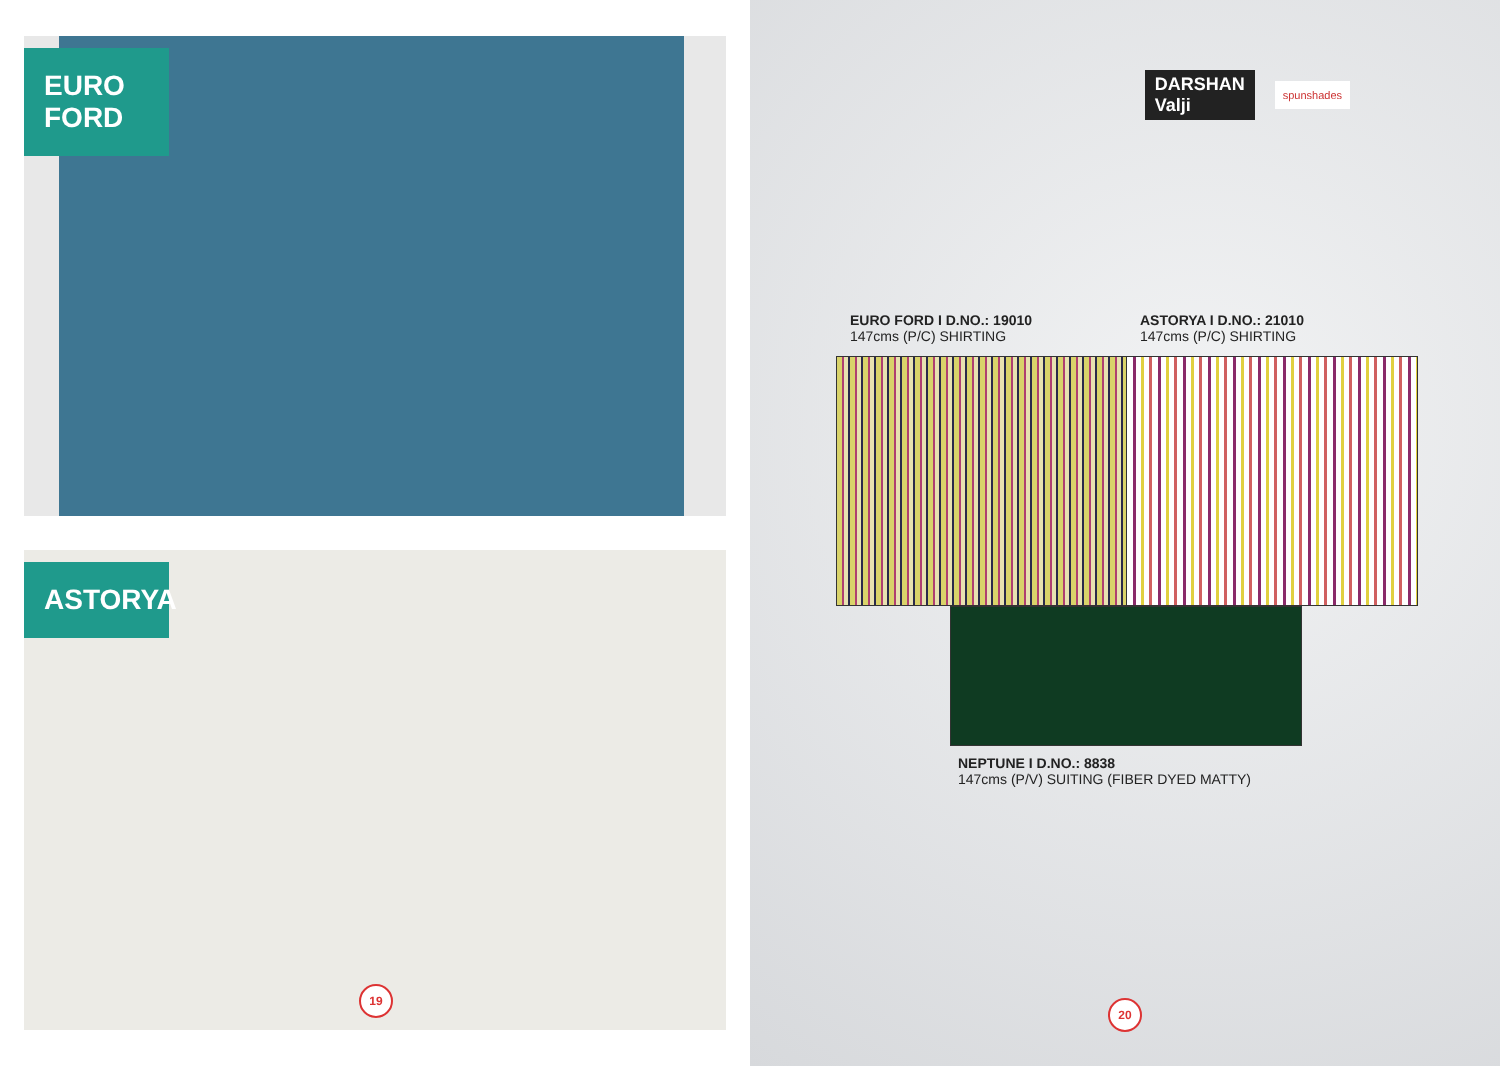EURO FORD
ASTORYA
19
DARSHAN
Valji
spunshades
EURO FORD I D.NO.: 19010
147cms (P/C) SHIRTING
ASTORYA I D.NO.: 21010
147cms (P/C) SHIRTING
NEPTUNE I D.NO.: 8838
147cms (P/V) SUITING (FIBER DYED MATTY)
20